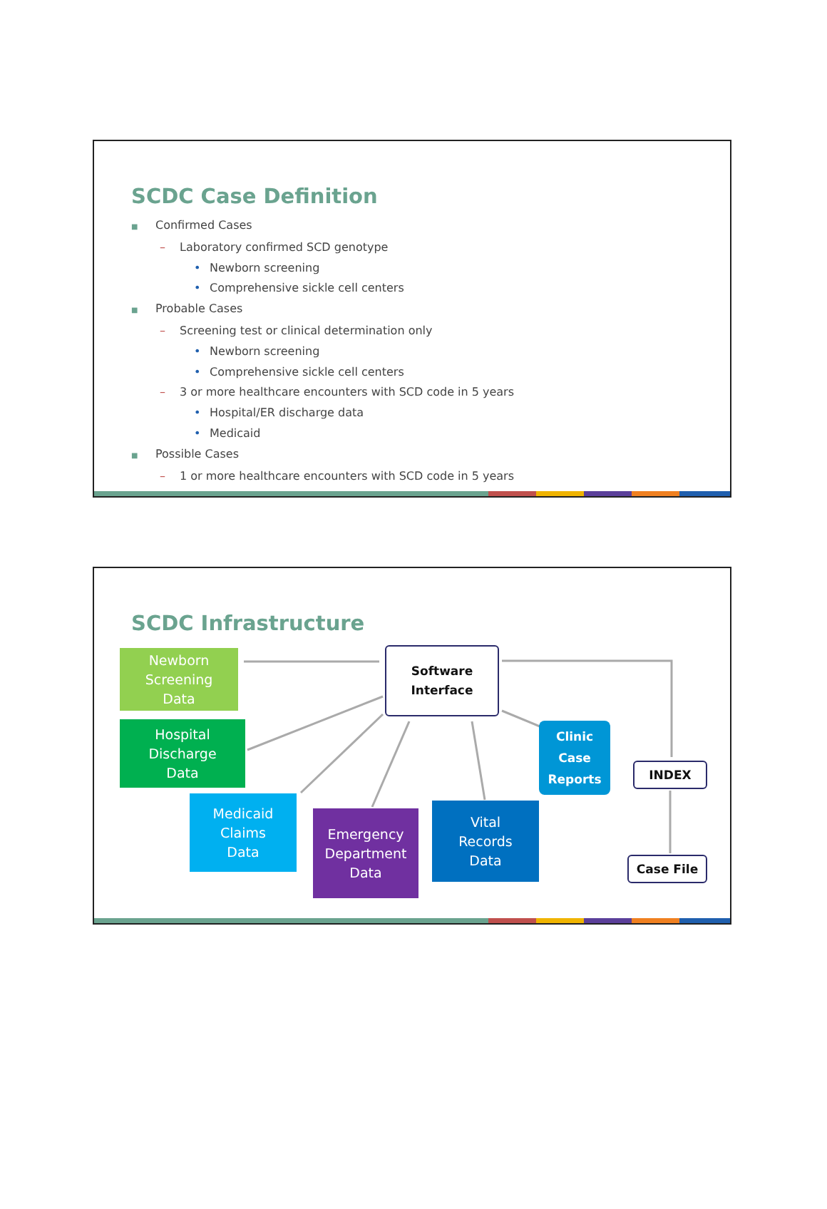SCDC Case Definition
■ Confirmed Cases
– Laboratory confirmed SCD genotype
• Newborn screening
• Comprehensive sickle cell centers
■ Probable Cases
– Screening test or clinical determination only
• Newborn screening
• Comprehensive sickle cell centers
– 3 or more healthcare encounters with SCD code in 5 years
• Hospital/ER discharge data
• Medicaid
■ Possible Cases
– 1 or more healthcare encounters with SCD code in 5 years
SCDC Infrastructure
Newborn
Screening
Data
Software
Interface
Hospital
Discharge
Data
Clinic
Case
Reports
INDEX
Medicaid
Claims
Data
Emergency
Department
Data
Vital
Records
Data
Case File